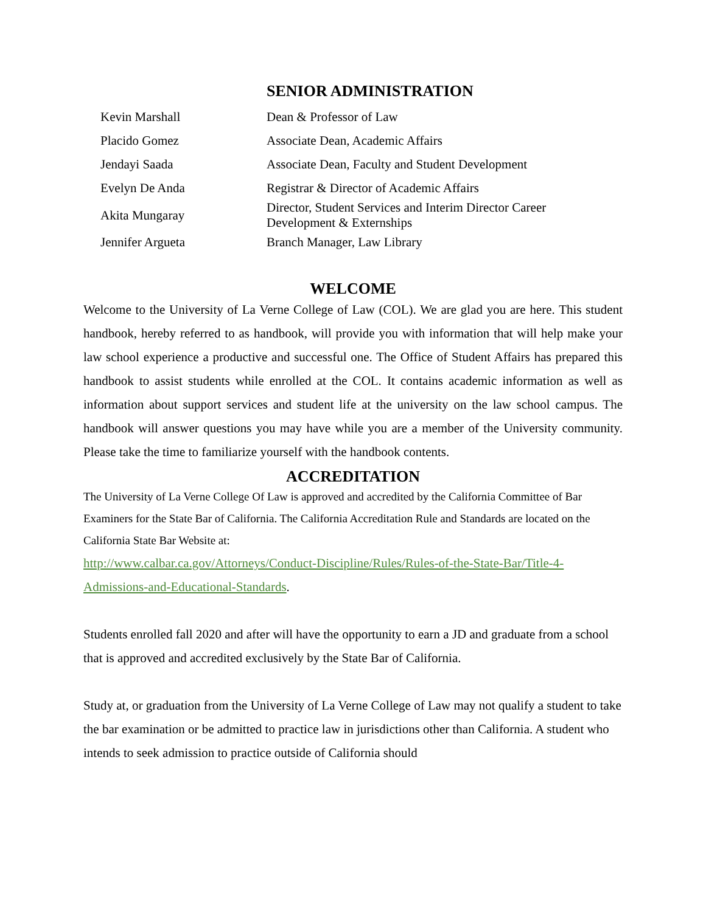SENIOR ADMINISTRATION
| Kevin Marshall | Dean & Professor of Law |
| Placido Gomez | Associate Dean, Academic Affairs |
| Jendayi Saada | Associate Dean, Faculty and Student Development |
| Evelyn De Anda | Registrar & Director of Academic Affairs |
| Akita Mungaray | Director, Student Services and Interim Director Career Development & Externships |
| Jennifer Argueta | Branch Manager, Law Library |
WELCOME
Welcome to the University of La Verne College of Law (COL). We are glad you are here. This student handbook, hereby referred to as handbook, will provide you with information that will help make your law school experience a productive and successful one. The Office of Student Affairs has prepared this handbook to assist students while enrolled at the COL. It contains academic information as well as information about support services and student life at the university on the law school campus. The handbook will answer questions you may have while you are a member of the University community. Please take the time to familiarize yourself with the handbook contents.
ACCREDITATION
The University of La Verne College Of Law is approved and accredited by the California Committee of Bar Examiners for the State Bar of California. The California Accreditation Rule and Standards are located on the California State Bar Website at:
http://www.calbar.ca.gov/Attorneys/Conduct-Discipline/Rules/Rules-of-the-State-Bar/Title-4-Admissions-and-Educational-Standards.
Students enrolled fall 2020 and after will have the opportunity to earn a JD and graduate from a school that is approved and accredited exclusively by the State Bar of California.
Study at, or graduation from the University of La Verne College of Law may not qualify a student to take the bar examination or be admitted to practice law in jurisdictions other than California. A student who intends to seek admission to practice outside of California should